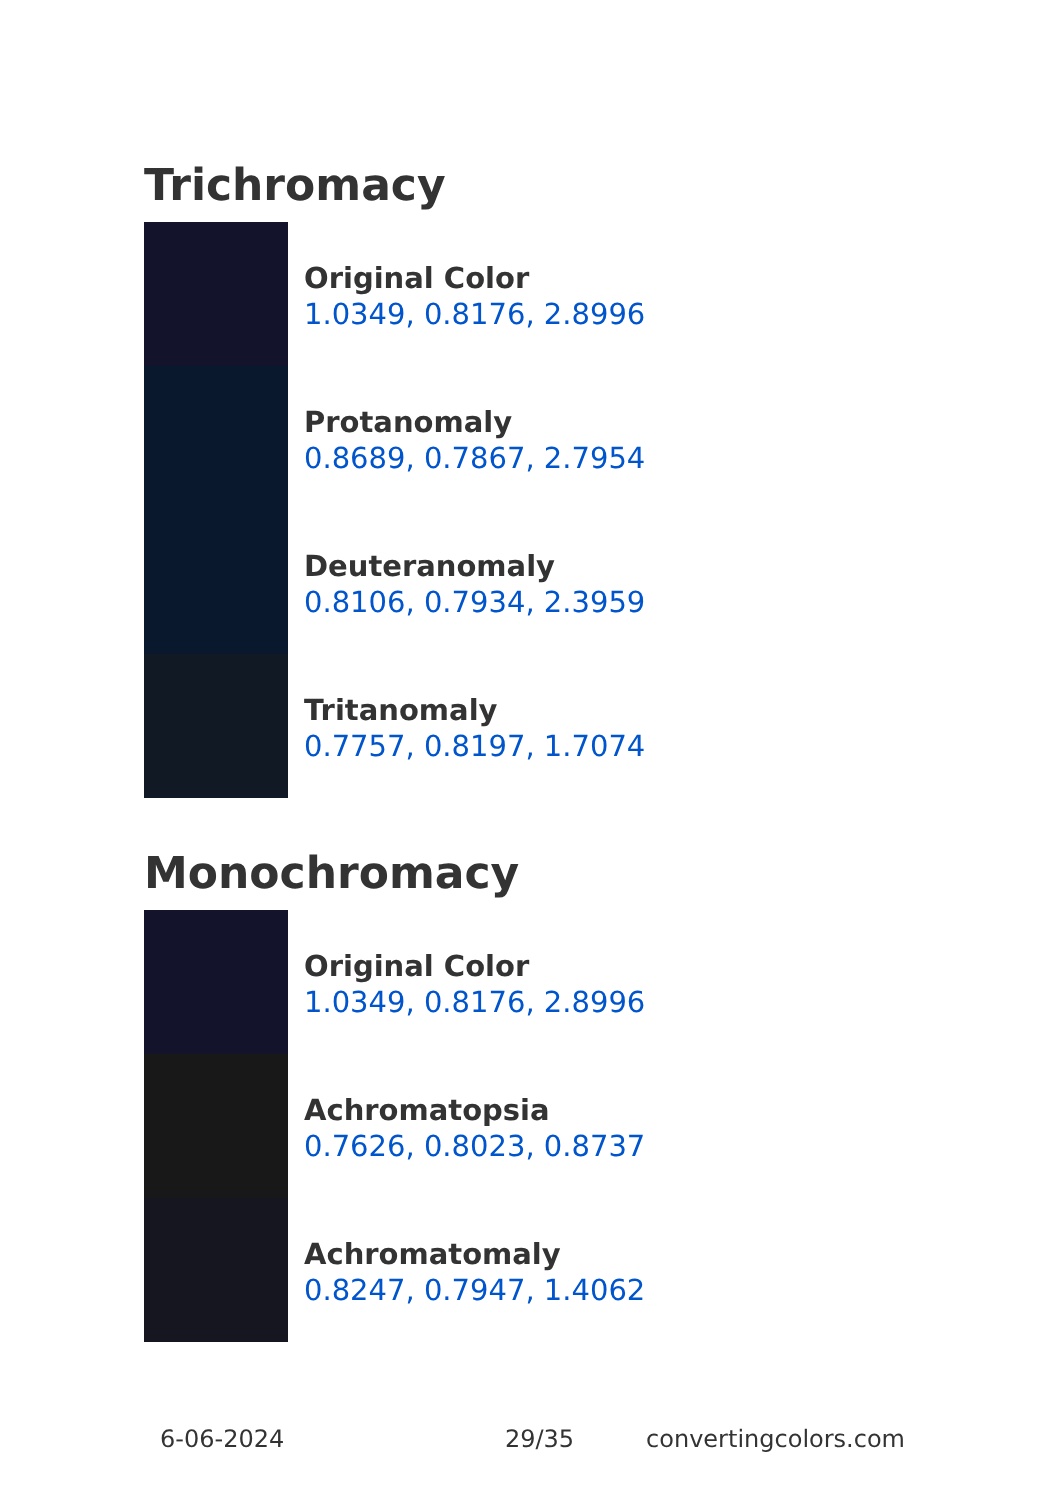Trichromacy
Original Color
1.0349, 0.8176, 2.8996
Protanomaly
0.8689, 0.7867, 2.7954
Deuteranomaly
0.8106, 0.7934, 2.3959
Tritanomaly
0.7757, 0.8197, 1.7074
Monochromacy
Original Color
1.0349, 0.8176, 2.8996
Achromatopsia
0.7626, 0.8023, 0.8737
Achromatomaly
0.8247, 0.7947, 1.4062
6-06-2024 29/35 convertingcolors.com